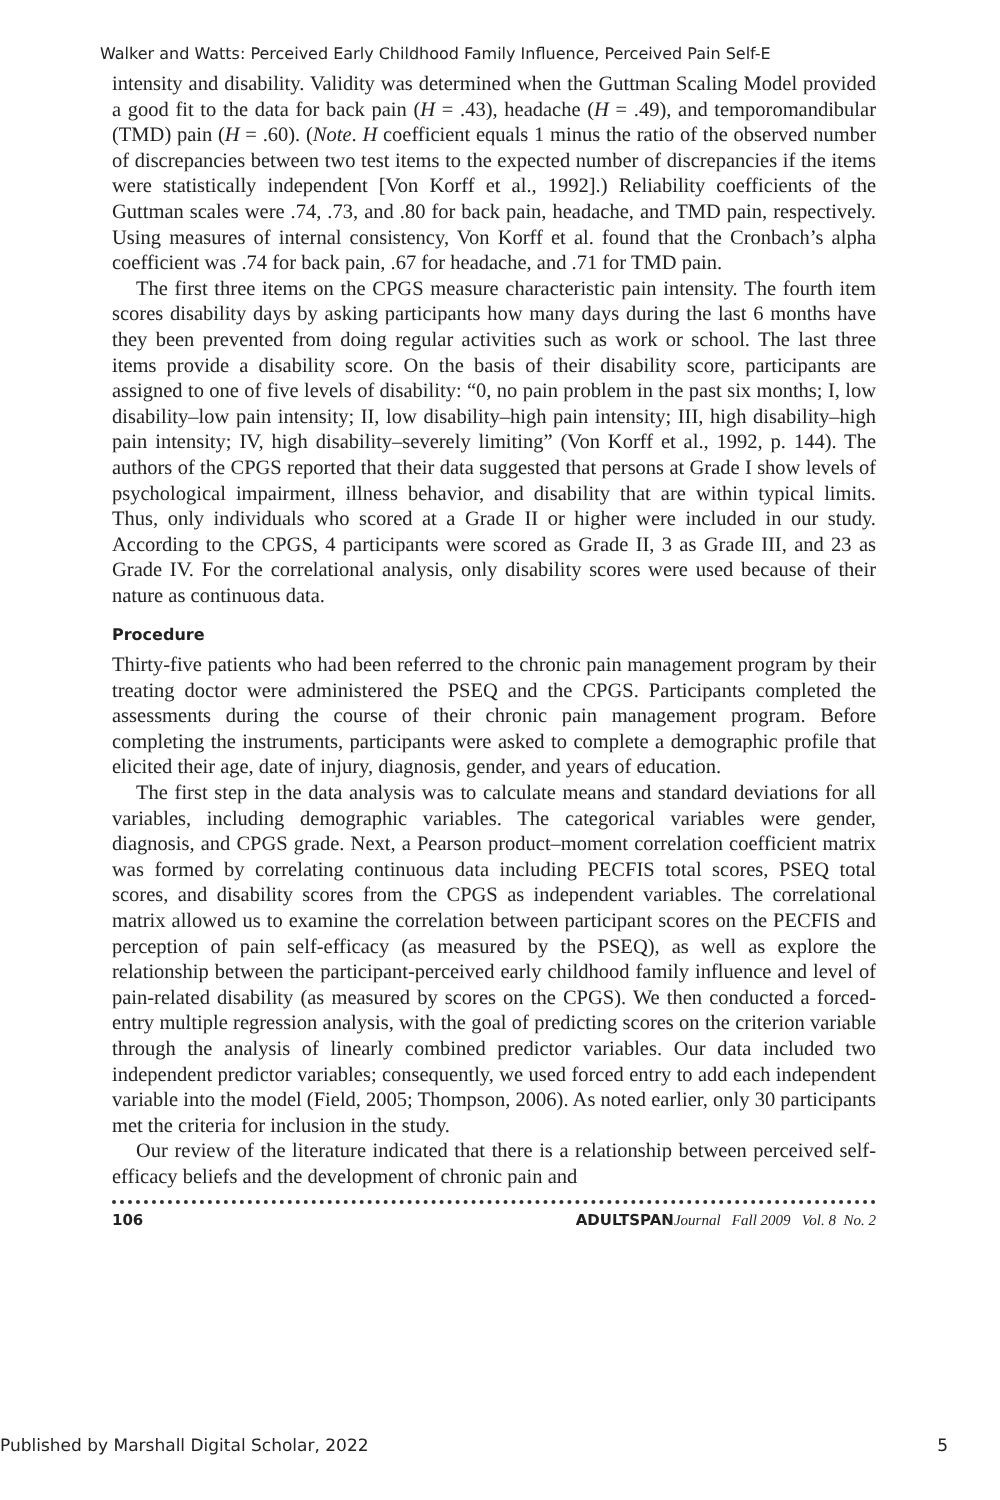Walker and Watts: Perceived Early Childhood Family Influence, Perceived Pain Self-E
intensity and disability. Validity was determined when the Guttman Scaling Model provided a good fit to the data for back pain (H = .43), headache (H = .49), and temporomandibular (TMD) pain (H = .60). (Note. H coefficient equals 1 minus the ratio of the observed number of discrepancies between two test items to the expected number of discrepancies if the items were statistically independent [Von Korff et al., 1992].) Reliability coefficients of the Guttman scales were .74, .73, and .80 for back pain, headache, and TMD pain, respectively. Using measures of internal consistency, Von Korff et al. found that the Cronbach’s alpha coefficient was .74 for back pain, .67 for headache, and .71 for TMD pain.
The first three items on the CPGS measure characteristic pain intensity. The fourth item scores disability days by asking participants how many days during the last 6 months have they been prevented from doing regular activities such as work or school. The last three items provide a disability score. On the basis of their disability score, participants are assigned to one of five levels of disability: “0, no pain problem in the past six months; I, low disability–low pain intensity; II, low disability–high pain intensity; III, high disability–high pain intensity; IV, high disability–severely limiting” (Von Korff et al., 1992, p. 144). The authors of the CPGS reported that their data suggested that persons at Grade I show levels of psychological impairment, illness behavior, and disability that are within typical limits. Thus, only individuals who scored at a Grade II or higher were included in our study. According to the CPGS, 4 participants were scored as Grade II, 3 as Grade III, and 23 as Grade IV. For the correlational analysis, only disability scores were used because of their nature as continuous data.
Procedure
Thirty-five patients who had been referred to the chronic pain management program by their treating doctor were administered the PSEQ and the CPGS. Participants completed the assessments during the course of their chronic pain management program. Before completing the instruments, participants were asked to complete a demographic profile that elicited their age, date of injury, diagnosis, gender, and years of education.
The first step in the data analysis was to calculate means and standard deviations for all variables, including demographic variables. The categorical variables were gender, diagnosis, and CPGS grade. Next, a Pearson product–moment correlation coefficient matrix was formed by correlating continuous data including PECFIS total scores, PSEQ total scores, and disability scores from the CPGS as independent variables. The correlational matrix allowed us to examine the correlation between participant scores on the PECFIS and perception of pain self-efficacy (as measured by the PSEQ), as well as explore the relationship between the participant-perceived early childhood family influence and level of pain-related disability (as measured by scores on the CPGS). We then conducted a forced-entry multiple regression analysis, with the goal of predicting scores on the criterion variable through the analysis of linearly combined predictor variables. Our data included two independent predictor variables; consequently, we used forced entry to add each independent variable into the model (Field, 2005; Thompson, 2006). As noted earlier, only 30 participants met the criteria for inclusion in the study.
Our review of the literature indicated that there is a relationship between perceived self-efficacy beliefs and the development of chronic pain and
106 ADULTSPAN Journal Fall 2009 Vol. 8 No. 2
Published by Marshall Digital Scholar, 2022 5